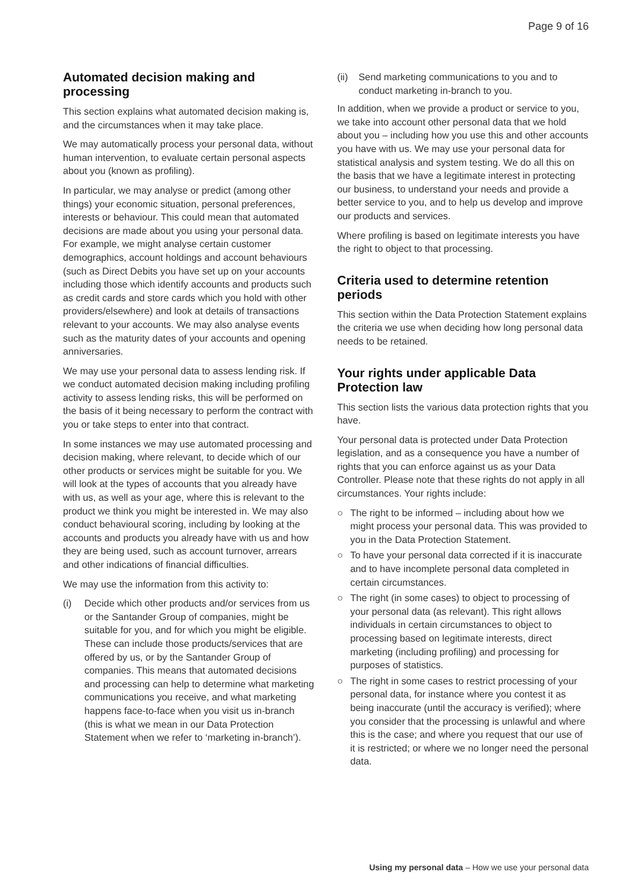Page 9 of 16
Automated decision making and processing
This section explains what automated decision making is, and the circumstances when it may take place.
We may automatically process your personal data, without human intervention, to evaluate certain personal aspects about you (known as profiling).
In particular, we may analyse or predict (among other things) your economic situation, personal preferences, interests or behaviour. This could mean that automated decisions are made about you using your personal data. For example, we might analyse certain customer demographics, account holdings and account behaviours (such as Direct Debits you have set up on your accounts including those which identify accounts and products such as credit cards and store cards which you hold with other providers/elsewhere) and look at details of transactions relevant to your accounts. We may also analyse events such as the maturity dates of your accounts and opening anniversaries.
We may use your personal data to assess lending risk. If we conduct automated decision making including profiling activity to assess lending risks, this will be performed on the basis of it being necessary to perform the contract with you or take steps to enter into that contract.
In some instances we may use automated processing and decision making, where relevant, to decide which of our other products or services might be suitable for you. We will look at the types of accounts that you already have with us, as well as your age, where this is relevant to the product we think you might be interested in. We may also conduct behavioural scoring, including by looking at the accounts and products you already have with us and how they are being used, such as account turnover, arrears and other indications of financial difficulties.
We may use the information from this activity to:
(i) Decide which other products and/or services from us or the Santander Group of companies, might be suitable for you, and for which you might be eligible. These can include those products/services that are offered by us, or by the Santander Group of companies. This means that automated decisions and processing can help to determine what marketing communications you receive, and what marketing happens face-to-face when you visit us in-branch (this is what we mean in our Data Protection Statement when we refer to ‘marketing in-branch’).
(ii) Send marketing communications to you and to conduct marketing in-branch to you.
In addition, when we provide a product or service to you, we take into account other personal data that we hold about you – including how you use this and other accounts you have with us. We may use your personal data for statistical analysis and system testing. We do all this on the basis that we have a legitimate interest in protecting our business, to understand your needs and provide a better service to you, and to help us develop and improve our products and services.
Where profiling is based on legitimate interests you have the right to object to that processing.
Criteria used to determine retention periods
This section within the Data Protection Statement explains the criteria we use when deciding how long personal data needs to be retained.
Your rights under applicable Data Protection law
This section lists the various data protection rights that you have.
Your personal data is protected under Data Protection legislation, and as a consequence you have a number of rights that you can enforce against us as your Data Controller. Please note that these rights do not apply in all circumstances. Your rights include:
○ The right to be informed – including about how we might process your personal data. This was provided to you in the Data Protection Statement.
○ To have your personal data corrected if it is inaccurate and to have incomplete personal data completed in certain circumstances.
○ The right (in some cases) to object to processing of your personal data (as relevant). This right allows individuals in certain circumstances to object to processing based on legitimate interests, direct marketing (including profiling) and processing for purposes of statistics.
○ The right in some cases to restrict processing of your personal data, for instance where you contest it as being inaccurate (until the accuracy is verified); where you consider that the processing is unlawful and where this is the case; and where you request that our use of it is restricted; or where we no longer need the personal data.
Using my personal data – How we use your personal data